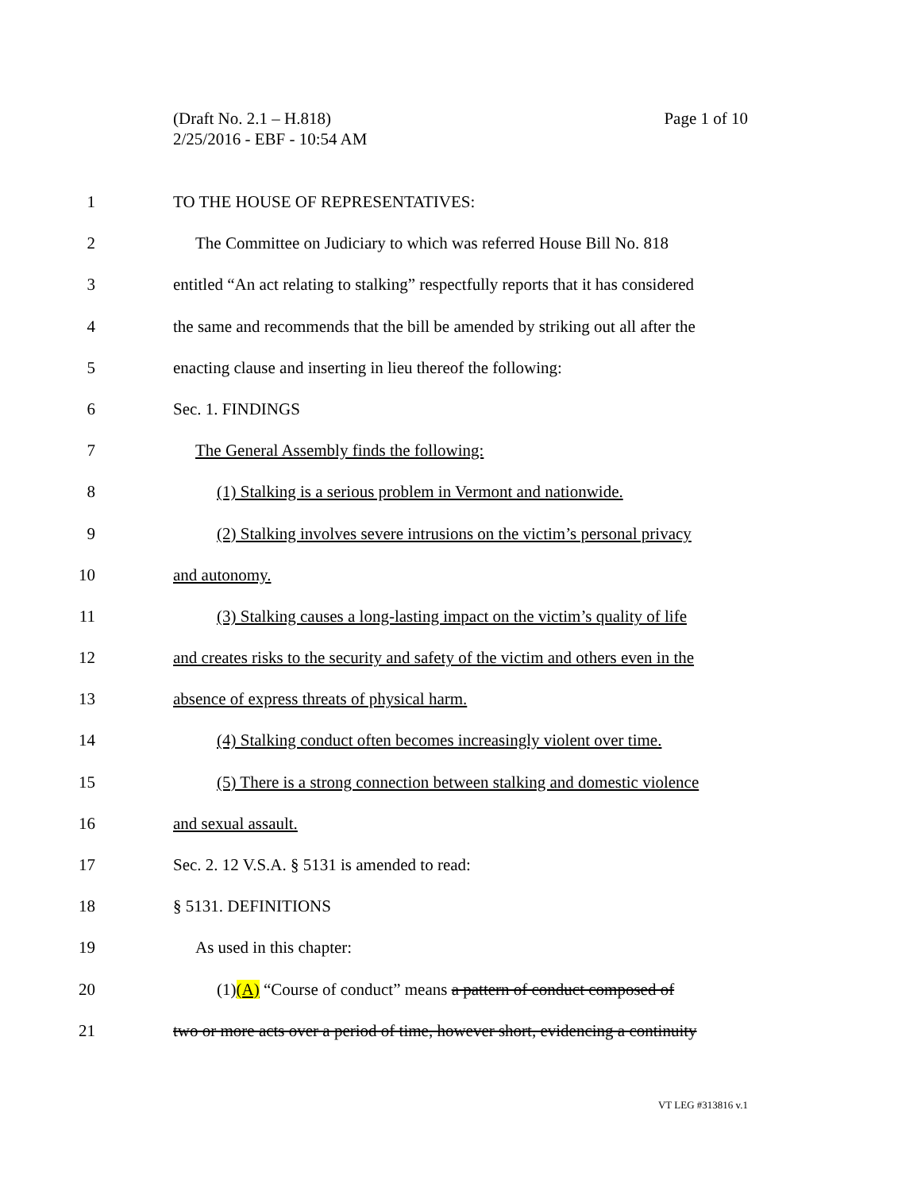Page 1 of 10 (Draft No. 2.1 – H.818)
2/25/2016 - EBF - 10:54 AM
1 TO THE HOUSE OF REPRESENTATIVES:
2 The Committee on Judiciary to which was referred House Bill No. 818
3 entitled “An act relating to stalking” respectfully reports that it has considered
4 the same and recommends that the bill be amended by striking out all after the
5 enacting clause and inserting in lieu thereof the following:
6 Sec. 1. FINDINGS
7 The General Assembly finds the following:
8 (1) Stalking is a serious problem in Vermont and nationwide.
9 (2) Stalking involves severe intrusions on the victim’s personal privacy
10 and autonomy.
11 (3) Stalking causes a long-lasting impact on the victim’s quality of life
12 and creates risks to the security and safety of the victim and others even in the
13 absence of express threats of physical harm.
14 (4) Stalking conduct often becomes increasingly violent over time.
15 (5) There is a strong connection between stalking and domestic violence
16 and sexual assault.
17 Sec. 2. 12 V.S.A. § 5131 is amended to read:
18 § 5131. DEFINITIONS
19 As used in this chapter:
20 (1)(A) “Course of conduct” means a pattern of conduct composed of
21 two or more acts over a period of time, however short, evidencing a continuity
VT LEG #313816 v.1